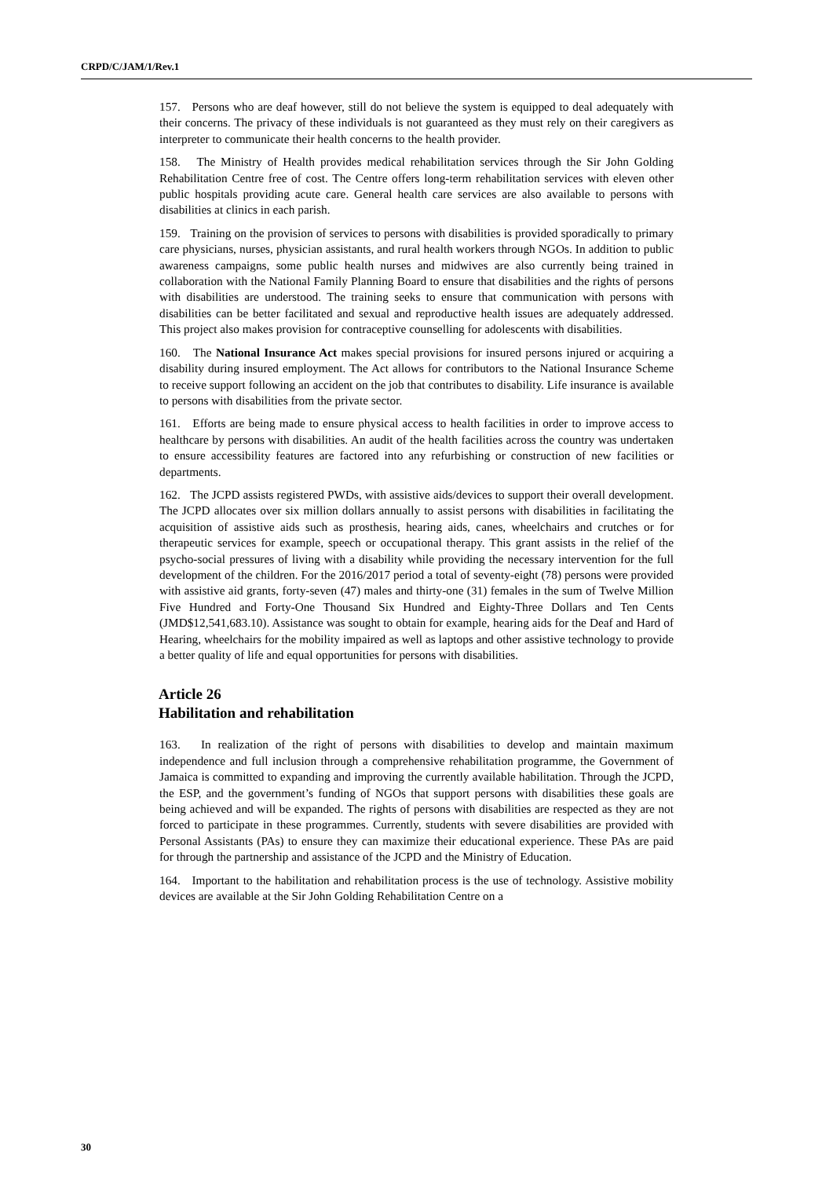CRPD/C/JAM/1/Rev.1
157. Persons who are deaf however, still do not believe the system is equipped to deal adequately with their concerns. The privacy of these individuals is not guaranteed as they must rely on their caregivers as interpreter to communicate their health concerns to the health provider.
158. The Ministry of Health provides medical rehabilitation services through the Sir John Golding Rehabilitation Centre free of cost. The Centre offers long-term rehabilitation services with eleven other public hospitals providing acute care. General health care services are also available to persons with disabilities at clinics in each parish.
159. Training on the provision of services to persons with disabilities is provided sporadically to primary care physicians, nurses, physician assistants, and rural health workers through NGOs. In addition to public awareness campaigns, some public health nurses and midwives are also currently being trained in collaboration with the National Family Planning Board to ensure that disabilities and the rights of persons with disabilities are understood. The training seeks to ensure that communication with persons with disabilities can be better facilitated and sexual and reproductive health issues are adequately addressed. This project also makes provision for contraceptive counselling for adolescents with disabilities.
160. The National Insurance Act makes special provisions for insured persons injured or acquiring a disability during insured employment. The Act allows for contributors to the National Insurance Scheme to receive support following an accident on the job that contributes to disability. Life insurance is available to persons with disabilities from the private sector.
161. Efforts are being made to ensure physical access to health facilities in order to improve access to healthcare by persons with disabilities. An audit of the health facilities across the country was undertaken to ensure accessibility features are factored into any refurbishing or construction of new facilities or departments.
162. The JCPD assists registered PWDs, with assistive aids/devices to support their overall development. The JCPD allocates over six million dollars annually to assist persons with disabilities in facilitating the acquisition of assistive aids such as prosthesis, hearing aids, canes, wheelchairs and crutches or for therapeutic services for example, speech or occupational therapy. This grant assists in the relief of the psycho-social pressures of living with a disability while providing the necessary intervention for the full development of the children. For the 2016/2017 period a total of seventy-eight (78) persons were provided with assistive aid grants, forty-seven (47) males and thirty-one (31) females in the sum of Twelve Million Five Hundred and Forty-One Thousand Six Hundred and Eighty-Three Dollars and Ten Cents (JMD$12,541,683.10). Assistance was sought to obtain for example, hearing aids for the Deaf and Hard of Hearing, wheelchairs for the mobility impaired as well as laptops and other assistive technology to provide a better quality of life and equal opportunities for persons with disabilities.
Article 26
Habilitation and rehabilitation
163. In realization of the right of persons with disabilities to develop and maintain maximum independence and full inclusion through a comprehensive rehabilitation programme, the Government of Jamaica is committed to expanding and improving the currently available habilitation. Through the JCPD, the ESP, and the government’s funding of NGOs that support persons with disabilities these goals are being achieved and will be expanded. The rights of persons with disabilities are respected as they are not forced to participate in these programmes. Currently, students with severe disabilities are provided with Personal Assistants (PAs) to ensure they can maximize their educational experience. These PAs are paid for through the partnership and assistance of the JCPD and the Ministry of Education.
164. Important to the habilitation and rehabilitation process is the use of technology. Assistive mobility devices are available at the Sir John Golding Rehabilitation Centre on a
30